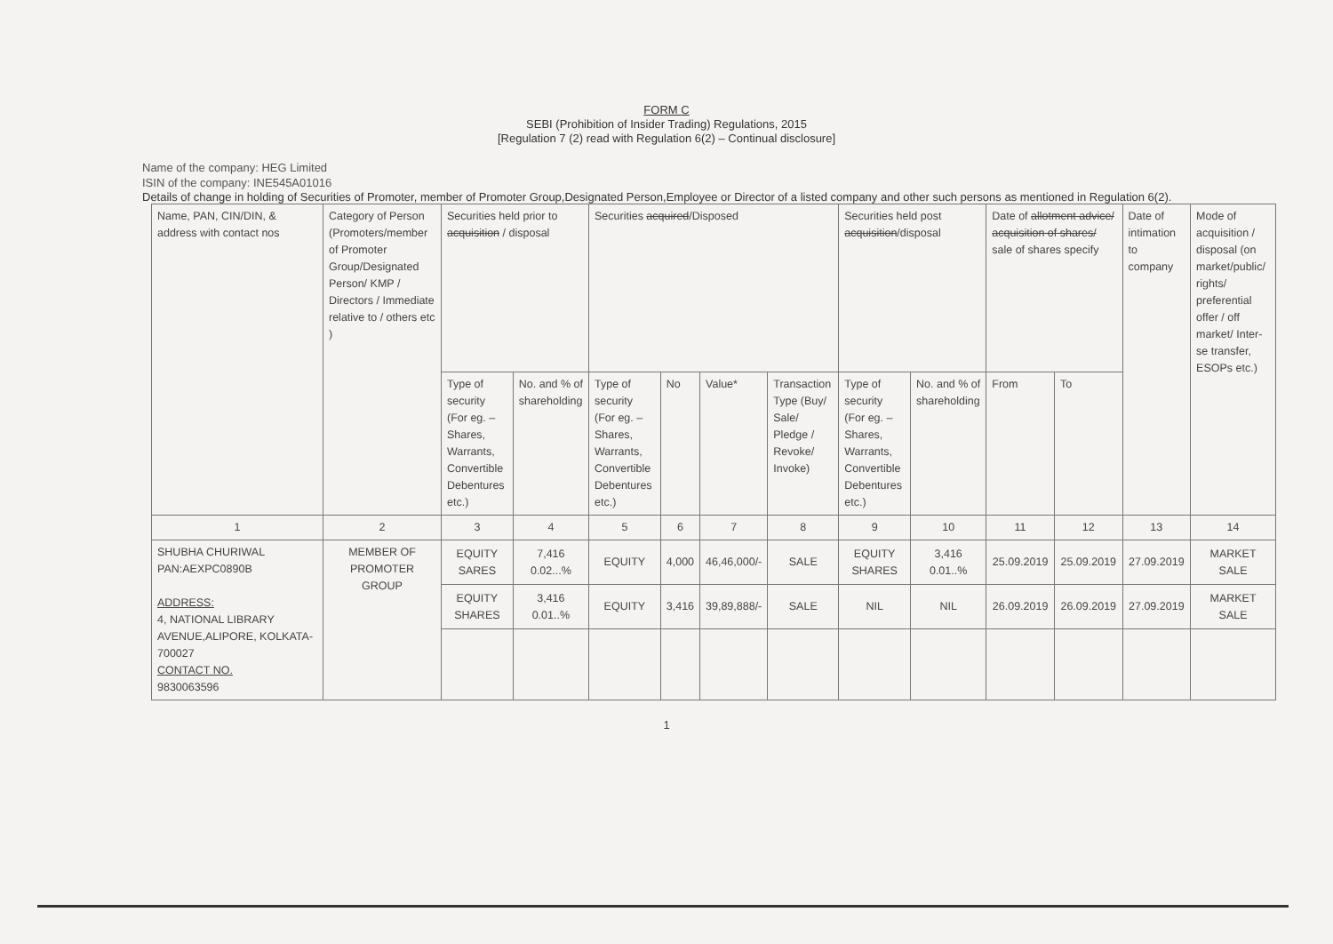FORM C
SEBI (Prohibition of Insider Trading) Regulations, 2015
[Regulation 7 (2) read with Regulation 6(2) – Continual disclosure]
Name of the company: HEG Limited
ISIN of the company: INE545A01016
Details of change in holding of Securities of Promoter, member of Promoter Group,Designated Person,Employee or Director of a listed company and other such persons as mentioned in Regulation 6(2).
| Name, PAN, CIN/DIN, & address with contact nos | Category of Person (Promoters/member of Promoter Group/Designated Person/ KMP / Directors / Immediate relative to / others etc ) | Securities held prior to acquisition / disposal | | Securities acquired /Disposed | | | | Securities held post acquisition /disposal | | Date of allotment advice/ acquisition of shares/ sale of shares specify | | Date of intimation to company | Mode of acquisition / disposal (on market/public/ rights/ preferential offer / off market/ Inter-se transfer, ESOPs etc.) |
| | | Type of security (For eg. – Shares, Warrants, Convertible Debentures etc.) | No. and % of shareholding | Type of security (For eg. – Shares, Warrants, Convertible Debentures etc.) | No | Value* | Transaction Type (Buy/ Sale/ Pledge / Revoke/ Invoke) | Type of security (For eg. – Shares, Warrants, Convertible Debentures etc.) | No. and % of shareholding | From | To | | |
| 1 | 2 | 3 | 4 | 5 | 6 | 7 | 8 | 9 | 10 | 11 | 12 | 13 | 14 |
| SHUBHA CHURIWAL PAN:AEXPC0890B ADDRESS: 4, NATIONAL LIBRARY AVENUE,ALIPORE, KOLKATA-700027 CONTACT NO. 9830063596 | MEMBER OF PROMOTER GROUP | EQUITY SARES | 7,416 0.02...% | EQUITY | 4,000 | 46,46,000/- | SALE | EQUITY SHARES | 3,416 0.01..% | 25.09.2019 | 25.09.2019 | 27.09.2019 | MARKET SALE |
| | | EQUITY SHARES | 3,416 0.01..% | EQUITY | 3,416 | 39,89,888/- | SALE | NIL | NIL | 26.09.2019 | 26.09.2019 | 27.09.2019 | MARKET SALE |
1